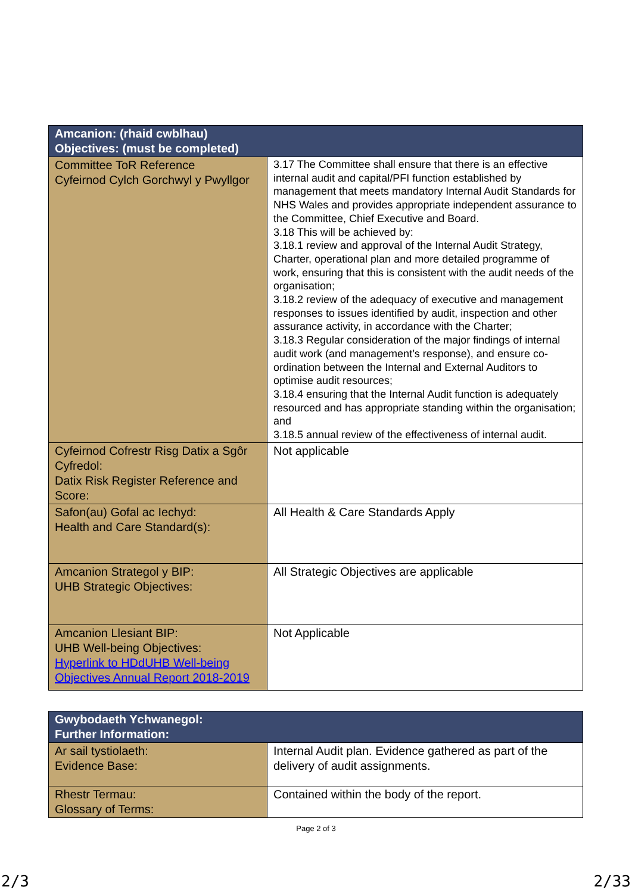| Amcanion: (rhaid cwblhau) Objectives: (must be completed) | |
| Committee ToR Reference Cyfeirnod Cylch Gorchwyl y Pwyllgor | 3.17 The Committee shall ensure that there is an effective internal audit and capital/PFI function established by management that meets mandatory Internal Audit Standards for NHS Wales and provides appropriate independent assurance to the Committee, Chief Executive and Board. 3.18 This will be achieved by: 3.18.1 review and approval of the Internal Audit Strategy, Charter, operational plan and more detailed programme of work, ensuring that this is consistent with the audit needs of the organisation; 3.18.2 review of the adequacy of executive and management responses to issues identified by audit, inspection and other assurance activity, in accordance with the Charter; 3.18.3 Regular consideration of the major findings of internal audit work (and management’s response), and ensure co-ordination between the Internal and External Auditors to optimise audit resources; 3.18.4 ensuring that the Internal Audit function is adequately resourced and has appropriate standing within the organisation; and 3.18.5 annual review of the effectiveness of internal audit. |
| Cyfeirnod Cofrestr Risg Datix a Sgôr Cyfredol: Datix Risk Register Reference and Score: | Not applicable |
| Safon(au) Gofal ac Iechyd: Health and Care Standard(s): | All Health & Care Standards Apply |
| Amcanion Strategol y BIP: UHB Strategic Objectives: | All Strategic Objectives are applicable |
| Amcanion Llesiant BIP: UHB Well-being Objectives: Hyperlink to HDdUHB Well-being Objectives Annual Report 2018-2019 | Not Applicable |
| Gwybodaeth Ychwanegol: Further Information: | |
| Ar sail tystiolaeth: Evidence Base: | Internal Audit plan. Evidence gathered as part of the delivery of audit assignments. |
| Rhestr Termau: Glossary of Terms: | Contained within the body of the report. |
Page 2 of 3
2/3 2/33